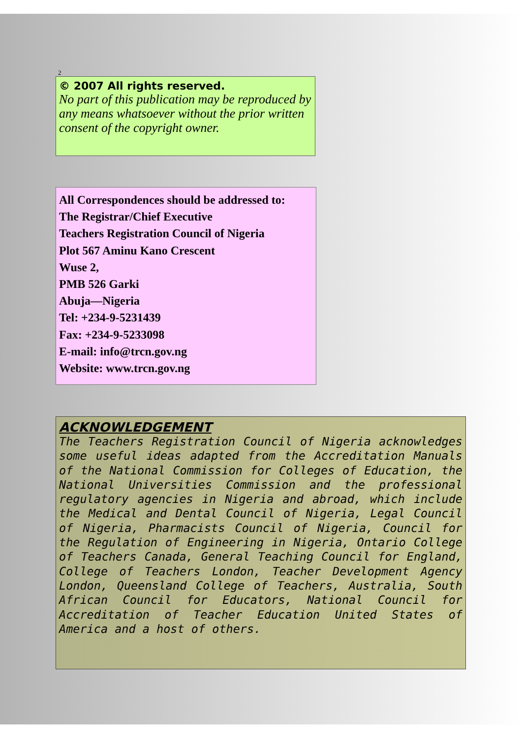2
© 2007 All rights reserved.
No part of this publication may be reproduced by any means whatsoever without the prior written consent of the copyright owner.
All Correspondences should be addressed to:
The Registrar/Chief Executive
Teachers Registration Council of Nigeria
Plot 567 Aminu Kano Crescent
Wuse 2,
PMB 526 Garki
Abuja—Nigeria
Tel: +234-9-5231439
Fax: +234-9-5233098
E-mail: info@trcn.gov.ng
Website: www.trcn.gov.ng
ACKNOWLEDGEMENT
The Teachers Registration Council of Nigeria acknowledges some useful ideas adapted from the Accreditation Manuals of the National Commission for Colleges of Education, the National Universities Commission and the professional regulatory agencies in Nigeria and abroad, which include the Medical and Dental Council of Nigeria, Legal Council of Nigeria, Pharmacists Council of Nigeria, Council for the Regulation of Engineering in Nigeria, Ontario College of Teachers Canada, General Teaching Council for England, College of Teachers London, Teacher Development Agency London, Queensland College of Teachers, Australia, South African Council for Educators, National Council for Accreditation of Teacher Education United States of America and a host of others.